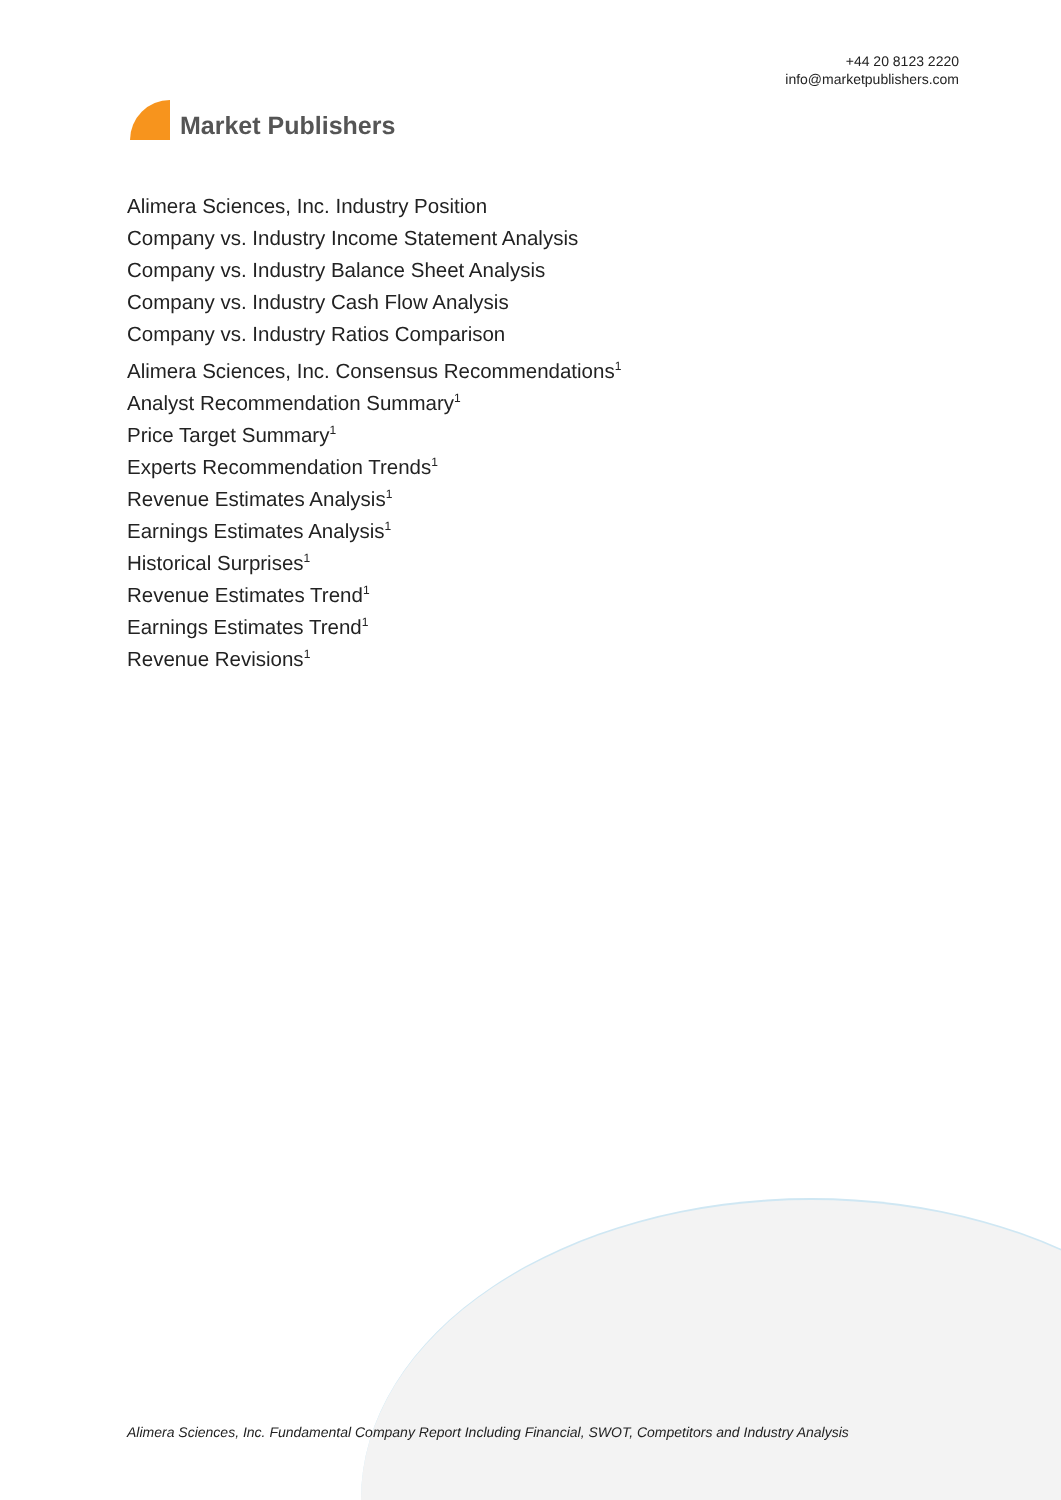Market Publishers
+44 20 8123 2220
info@marketpublishers.com
Alimera Sciences, Inc. Industry Position
Company vs. Industry Income Statement Analysis
Company vs. Industry Balance Sheet Analysis
Company vs. Industry Cash Flow Analysis
Company vs. Industry Ratios Comparison
Alimera Sciences, Inc. Consensus Recommendations<sup>1</sup>
Analyst Recommendation Summary<sup>1</sup>
Price Target Summary<sup>1</sup>
Experts Recommendation Trends<sup>1</sup>
Revenue Estimates Analysis<sup>1</sup>
Earnings Estimates Analysis<sup>1</sup>
Historical Surprises<sup>1</sup>
Revenue Estimates Trend<sup>1</sup>
Earnings Estimates Trend<sup>1</sup>
Revenue Revisions<sup>1</sup>
Alimera Sciences, Inc. Fundamental Company Report Including Financial, SWOT, Competitors and Industry Analysis